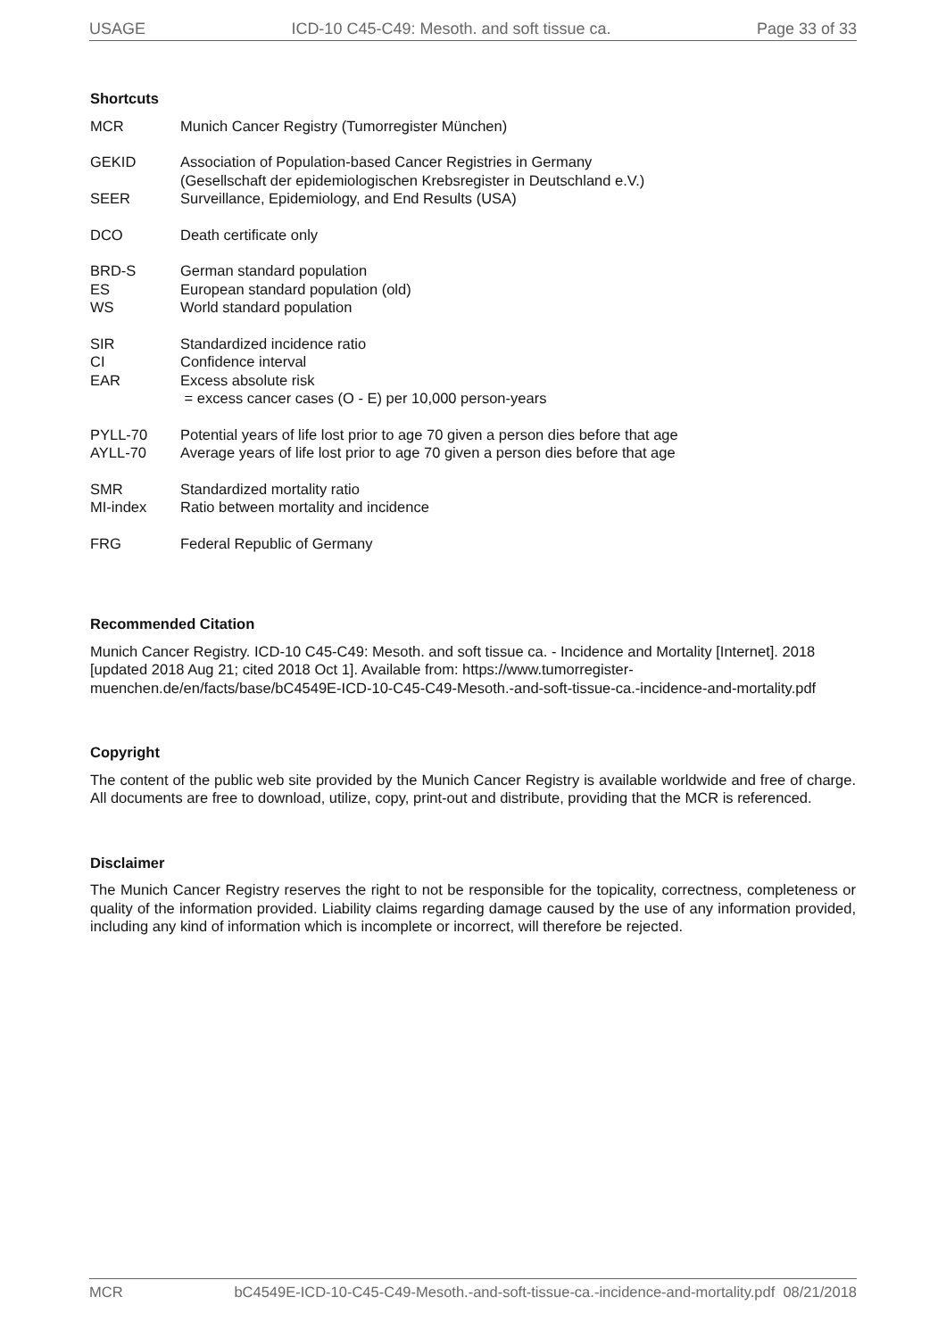USAGE ICD-10 C45-C49: Mesoth. and soft tissue ca. Page 33 of 33
Shortcuts
| MCR | Munich Cancer Registry (Tumorregister München) |
| GEKID | Association of Population-based Cancer Registries in Germany (Gesellschaft der epidemiologischen Krebsregister in Deutschland e.V.) |
| SEER | Surveillance, Epidemiology, and End Results (USA) |
| DCO | Death certificate only |
| BRD-S | German standard population |
| ES | European standard population (old) |
| WS | World standard population |
| SIR | Standardized incidence ratio |
| CI | Confidence interval |
| EAR | Excess absolute risk = excess cancer cases (O - E) per 10,000 person-years |
| PYLL-70 | Potential years of life lost prior to age 70 given a person dies before that age |
| AYLL-70 | Average years of life lost prior to age 70 given a person dies before that age |
| SMR | Standardized mortality ratio |
| MI-index | Ratio between mortality and incidence |
| FRG | Federal Republic of Germany |
Recommended Citation
Munich Cancer Registry. ICD-10 C45-C49: Mesoth. and soft tissue ca. - Incidence and Mortality [Internet]. 2018 [updated 2018 Aug 21; cited 2018 Oct 1]. Available from: https://www.tumorregister-muenchen.de/en/facts/base/bC4549E-ICD-10-C45-C49-Mesoth.-and-soft-tissue-ca.-incidence-and-mortality.pdf
Copyright
The content of the public web site provided by the Munich Cancer Registry is available worldwide and free of charge. All documents are free to download, utilize, copy, print-out and distribute, providing that the MCR is referenced.
Disclaimer
The Munich Cancer Registry reserves the right to not be responsible for the topicality, correctness, completeness or quality of the information provided. Liability claims regarding damage caused by the use of any information provided, including any kind of information which is incomplete or incorrect, will therefore be rejected.
MCR bC4549E-ICD-10-C45-C49-Mesoth.-and-soft-tissue-ca.-incidence-and-mortality.pdf 08/21/2018